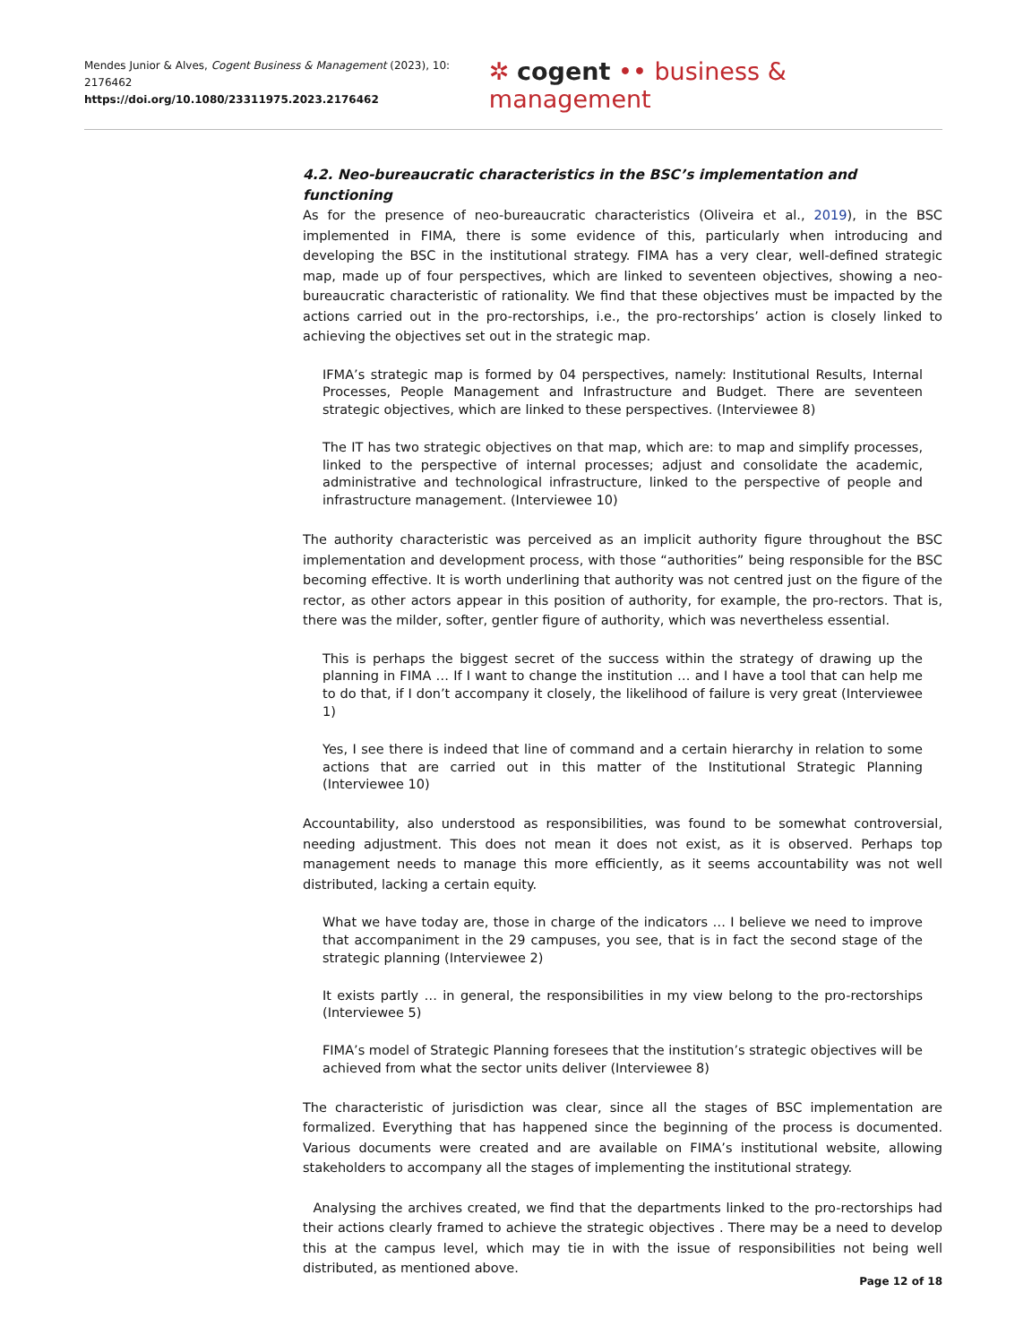Mendes Junior & Alves, Cogent Business & Management (2023), 10: 2176462
https://doi.org/10.1080/23311975.2023.2176462
✲ cogent •• business & management
4.2. Neo-bureaucratic characteristics in the BSC’s implementation and functioning
As for the presence of neo-bureaucratic characteristics (Oliveira et al., 2019), in the BSC implemented in FIMA, there is some evidence of this, particularly when introducing and developing the BSC in the institutional strategy. FIMA has a very clear, well-defined strategic map, made up of four perspectives, which are linked to seventeen objectives, showing a neo-bureaucratic characteristic of rationality. We find that these objectives must be impacted by the actions carried out in the pro-rectorships, i.e., the pro-rectorships’ action is closely linked to achieving the objectives set out in the strategic map.
IFMA’s strategic map is formed by 04 perspectives, namely: Institutional Results, Internal Processes, People Management and Infrastructure and Budget. There are seventeen strategic objectives, which are linked to these perspectives. (Interviewee 8)
The IT has two strategic objectives on that map, which are: to map and simplify processes, linked to the perspective of internal processes; adjust and consolidate the academic, administrative and technological infrastructure, linked to the perspective of people and infrastructure management. (Interviewee 10)
The authority characteristic was perceived as an implicit authority figure throughout the BSC implementation and development process, with those “authorities” being responsible for the BSC becoming effective. It is worth underlining that authority was not centred just on the figure of the rector, as other actors appear in this position of authority, for example, the pro-rectors. That is, there was the milder, softer, gentler figure of authority, which was nevertheless essential.
This is perhaps the biggest secret of the success within the strategy of drawing up the planning in FIMA … If I want to change the institution … and I have a tool that can help me to do that, if I don’t accompany it closely, the likelihood of failure is very great (Interviewee 1)
Yes, I see there is indeed that line of command and a certain hierarchy in relation to some actions that are carried out in this matter of the Institutional Strategic Planning (Interviewee 10)
Accountability, also understood as responsibilities, was found to be somewhat controversial, needing adjustment. This does not mean it does not exist, as it is observed. Perhaps top management needs to manage this more efficiently, as it seems accountability was not well distributed, lacking a certain equity.
What we have today are, those in charge of the indicators … I believe we need to improve that accompaniment in the 29 campuses, you see, that is in fact the second stage of the strategic planning (Interviewee 2)
It exists partly … in general, the responsibilities in my view belong to the pro-rectorships (Interviewee 5)
FIMA’s model of Strategic Planning foresees that the institution’s strategic objectives will be achieved from what the sector units deliver (Interviewee 8)
The characteristic of jurisdiction was clear, since all the stages of BSC implementation are formalized. Everything that has happened since the beginning of the process is documented. Various documents were created and are available on FIMA’s institutional website, allowing stakeholders to accompany all the stages of implementing the institutional strategy.
Analysing the archives created, we find that the departments linked to the pro-rectorships had their actions clearly framed to achieve the strategic objectives . There may be a need to develop this at the campus level, which may tie in with the issue of responsibilities not being well distributed, as mentioned above.
Page 12 of 18